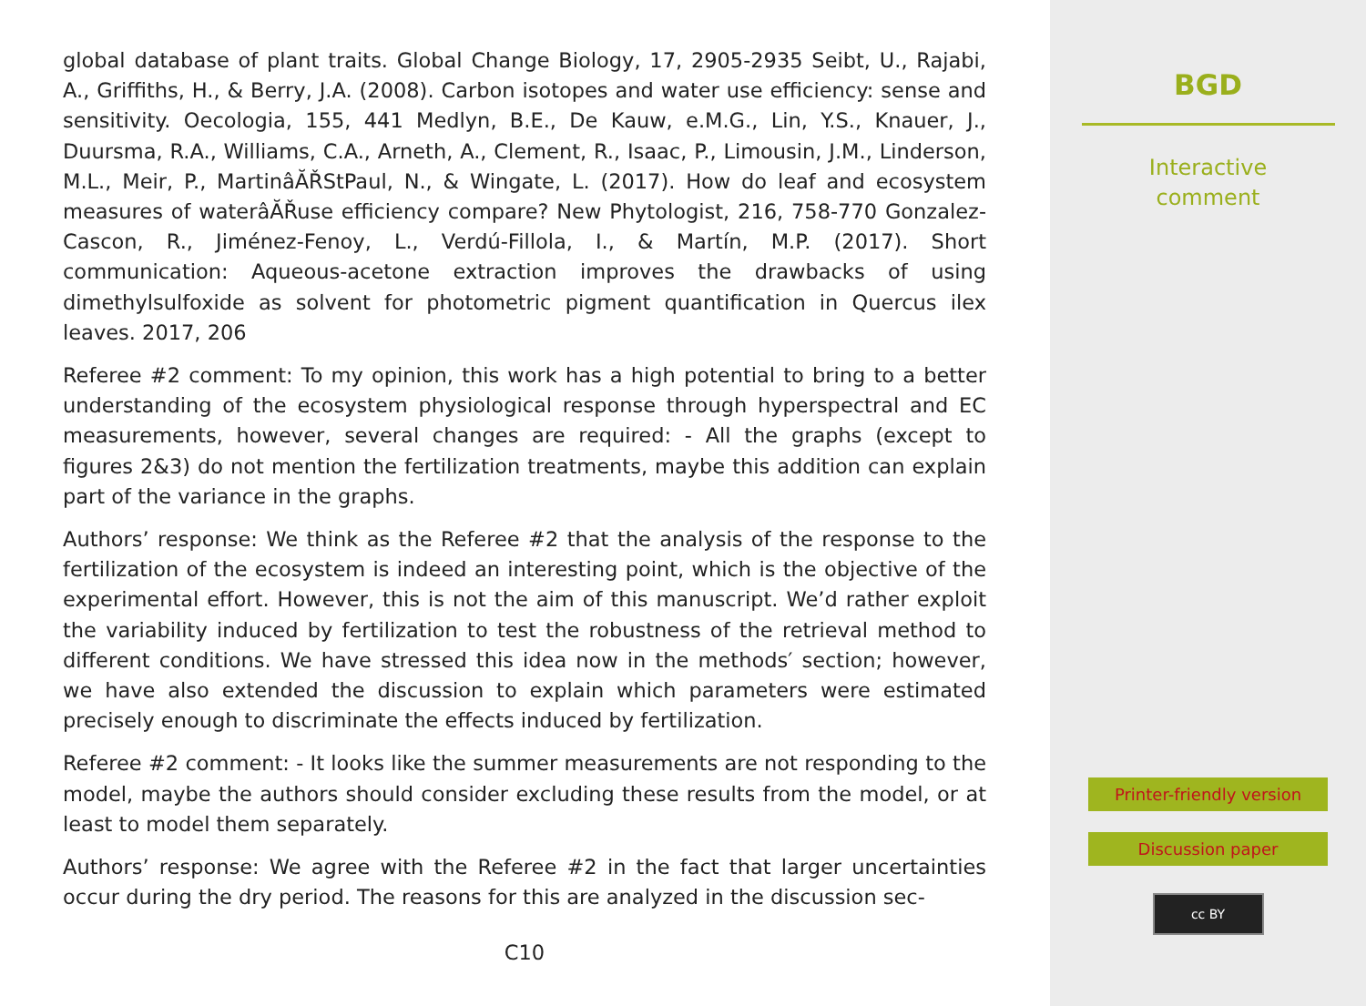global database of plant traits. Global Change Biology, 17, 2905-2935 Seibt, U., Rajabi, A., Griffiths, H., & Berry, J.A. (2008). Carbon isotopes and water use efficiency: sense and sensitivity. Oecologia, 155, 441 Medlyn, B.E., De Kauw, e.M.G., Lin, Y.S., Knauer, J., Duursma, R.A., Williams, C.A., Arneth, A., Clement, R., Isaac, P., Limousin, J.M., Linderson, M.L., Meir, P., MartinâĂŘStPaul, N., & Wingate, L. (2017). How do leaf and ecosystem measures of waterâĂŘuse efficiency compare? New Phytologist, 216, 758-770 Gonzalez-Cascon, R., Jiménez-Fenoy, L., Verdú-Fillola, I., & Martín, M.P. (2017). Short communication: Aqueous-acetone extraction improves the drawbacks of using dimethylsulfoxide as solvent for photometric pigment quantification in Quercus ilex leaves. 2017, 206
Referee #2 comment: To my opinion, this work has a high potential to bring to a better understanding of the ecosystem physiological response through hyperspectral and EC measurements, however, several changes are required: - All the graphs (except to figures 2&3) do not mention the fertilization treatments, maybe this addition can explain part of the variance in the graphs.
Authors’ response: We think as the Referee #2 that the analysis of the response to the fertilization of the ecosystem is indeed an interesting point, which is the objective of the experimental effort. However, this is not the aim of this manuscript. We’d rather exploit the variability induced by fertilization to test the robustness of the retrieval method to different conditions. We have stressed this idea now in the methods′ section; however, we have also extended the discussion to explain which parameters were estimated precisely enough to discriminate the effects induced by fertilization.
Referee #2 comment: - It looks like the summer measurements are not responding to the model, maybe the authors should consider excluding these results from the model, or at least to model them separately.
Authors’ response: We agree with the Referee #2 in the fact that larger uncertainties occur during the dry period. The reasons for this are analyzed in the discussion sec-
C10
BGD
Interactive
comment
Printer-friendly version
Discussion paper
cc BY